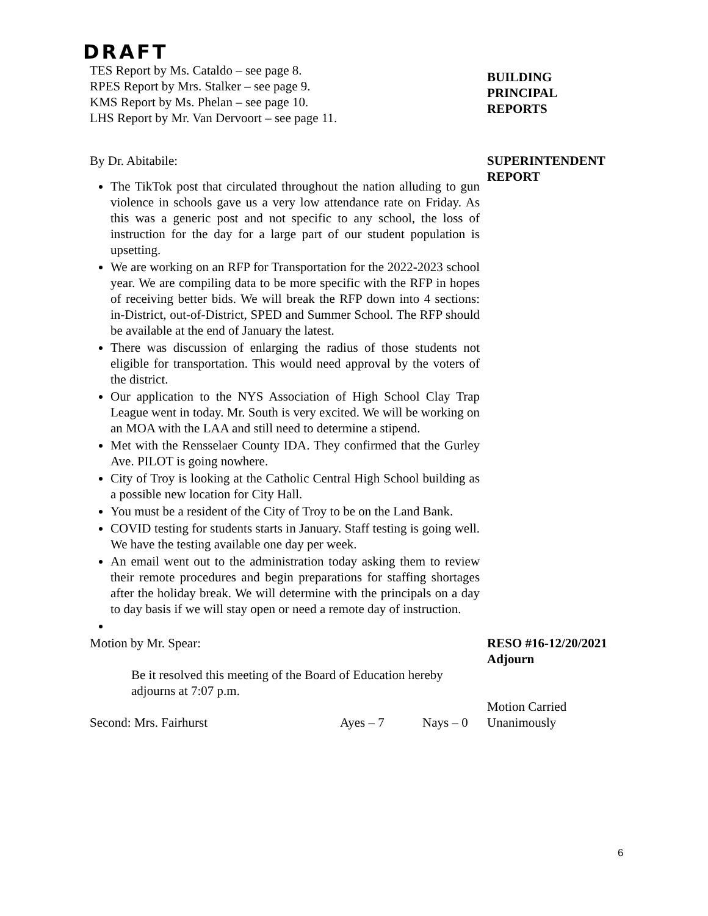DRAFT
TES Report by Ms. Cataldo – see page 8.
RPES Report by Mrs. Stalker – see page 9.
KMS Report by Ms. Phelan – see page 10.
LHS Report by Mr. Van Dervoort – see page 11.
BUILDING
PRINCIPAL
REPORTS
By Dr. Abitabile:
The TikTok post that circulated throughout the nation alluding to gun violence in schools gave us a very low attendance rate on Friday. As this was a generic post and not specific to any school, the loss of instruction for the day for a large part of our student population is upsetting.
We are working on an RFP for Transportation for the 2022-2023 school year. We are compiling data to be more specific with the RFP in hopes of receiving better bids. We will break the RFP down into 4 sections: in-District, out-of-District, SPED and Summer School. The RFP should be available at the end of January the latest.
There was discussion of enlarging the radius of those students not eligible for transportation. This would need approval by the voters of the district.
Our application to the NYS Association of High School Clay Trap League went in today. Mr. South is very excited. We will be working on an MOA with the LAA and still need to determine a stipend.
Met with the Rensselaer County IDA. They confirmed that the Gurley Ave. PILOT is going nowhere.
City of Troy is looking at the Catholic Central High School building as a possible new location for City Hall.
You must be a resident of the City of Troy to be on the Land Bank.
COVID testing for students starts in January. Staff testing is going well. We have the testing available one day per week.
An email went out to the administration today asking them to review their remote procedures and begin preparations for staffing shortages after the holiday break. We will determine with the principals on a day to day basis if we will stay open or need a remote day of instruction.
SUPERINTENDENT
REPORT
Motion by Mr. Spear:
Be it resolved this meeting of the Board of Education hereby adjourns at 7:07 p.m.
Second: Mrs. Fairhurst Ayes – 7 Nays – 0
RESO #16-12/20/2021
Adjourn
Motion Carried
Unanimously
6